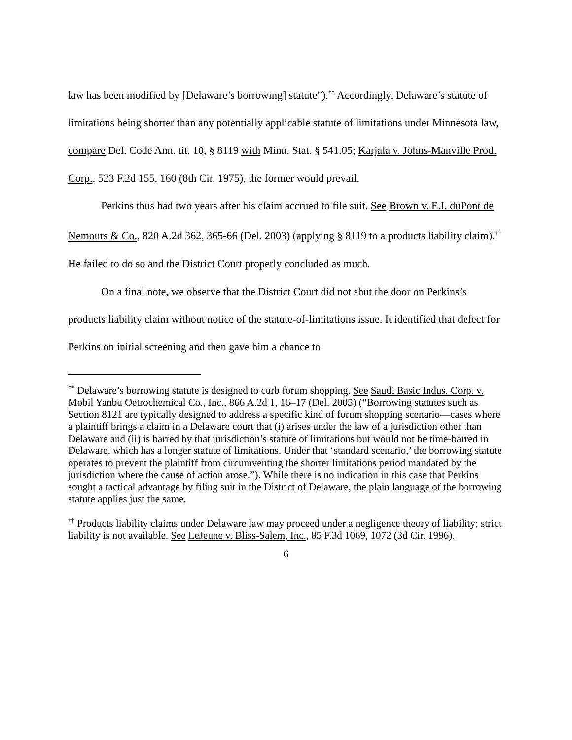law has been modified by [Delaware’s borrowing] statute”).<sup>**</sup> Accordingly, Delaware’s statute of limitations being shorter than any potentially applicable statute of limitations under Minnesota law, compare Del. Code Ann. tit. 10, § 8119 with Minn. Stat. § 541.05; Karjala v. Johns-Manville Prod. Corp., 523 F.2d 155, 160 (8th Cir. 1975), the former would prevail.
Perkins thus had two years after his claim accrued to file suit. See Brown v. E.I. duPont de Nemours & Co., 820 A.2d 362, 365-66 (Del. 2003) (applying § 8119 to a products liability claim).<sup>††</sup> He failed to do so and the District Court properly concluded as much.
On a final note, we observe that the District Court did not shut the door on Perkins’s products liability claim without notice of the statute-of-limitations issue. It identified that defect for Perkins on initial screening and then gave him a chance to
<sup>**</sup> Delaware’s borrowing statute is designed to curb forum shopping. See Saudi Basic Indus. Corp. v. Mobil Yanbu Oetrochemical Co., Inc., 866 A.2d 1, 16–17 (Del. 2005) (“Borrowing statutes such as Section 8121 are typically designed to address a specific kind of forum shopping scenario—cases where a plaintiff brings a claim in a Delaware court that (i) arises under the law of a jurisdiction other than Delaware and (ii) is barred by that jurisdiction’s statute of limitations but would not be time-barred in Delaware, which has a longer statute of limitations. Under that ‘standard scenario,’ the borrowing statute operates to prevent the plaintiff from circumventing the shorter limitations period mandated by the jurisdiction where the cause of action arose.”). While there is no indication in this case that Perkins sought a tactical advantage by filing suit in the District of Delaware, the plain language of the borrowing statute applies just the same.
<sup>††</sup> Products liability claims under Delaware law may proceed under a negligence theory of liability; strict liability is not available. See LeJeune v. Bliss-Salem, Inc., 85 F.3d 1069, 1072 (3d Cir. 1996).
6